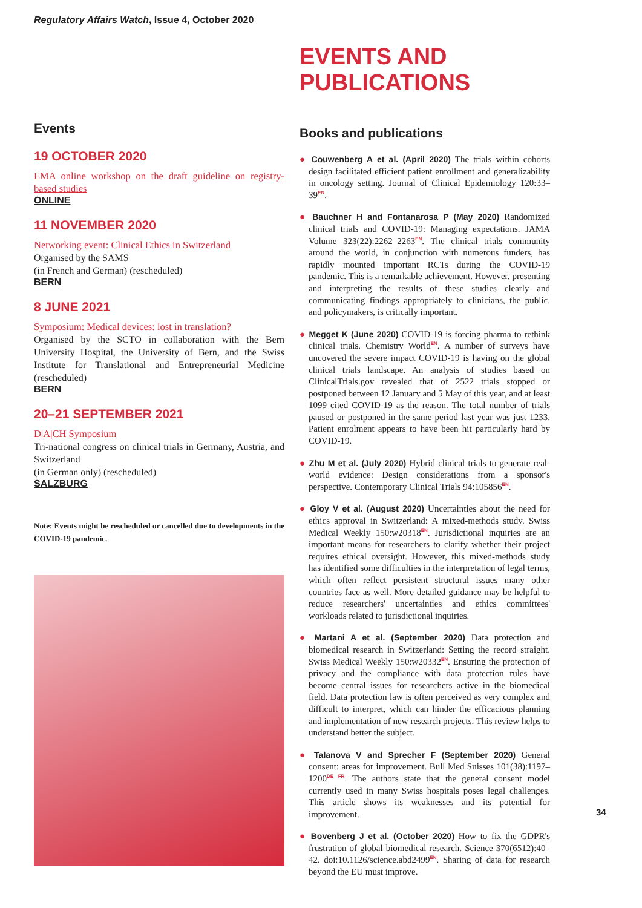Regulatory Affairs Watch, Issue 4, October 2020
EVENTS AND
PUBLICATIONS
Books and publications
● Couwenberg A et al. (April 2020) The trials within cohorts design facilitated efficient patient enrollment and generalizability in oncology setting. Journal of Clinical Epidemiology 120:33–39<sup>EN</sup>.
● Bauchner H and Fontanarosa P (May 2020) Randomized clinical trials and COVID-19: Managing expectations. JAMA Volume 323(22):2262–2263<sup>EN</sup>. The clinical trials community around the world, in conjunction with numerous funders, has rapidly mounted important RCTs during the COVID-19 pandemic. This is a remarkable achievement. However, presenting and interpreting the results of these studies clearly and communicating findings appropriately to clinicians, the public, and policymakers, is critically important.
● Megget K (June 2020) COVID-19 is forcing pharma to rethink clinical trials. Chemistry World<sup>EN</sup>. A number of surveys have uncovered the severe impact COVID-19 is having on the global clinical trials landscape. An analysis of studies based on ClinicalTrials.gov revealed that of 2522 trials stopped or postponed between 12 January and 5 May of this year, and at least 1099 cited COVID-19 as the reason. The total number of trials paused or postponed in the same period last year was just 1233. Patient enrolment appears to have been hit particularly hard by COVID-19.
● Zhu M et al. (July 2020) Hybrid clinical trials to generate real-world evidence: Design considerations from a sponsor's perspective. Contemporary Clinical Trials 94:105856<sup>EN</sup>.
● Gloy V et al. (August 2020) Uncertainties about the need for ethics approval in Switzerland: A mixed-methods study. Swiss Medical Weekly 150:w20318<sup>EN</sup>. Jurisdictional inquiries are an important means for researchers to clarify whether their project requires ethical oversight. However, this mixed-methods study has identified some difficulties in the interpretation of legal terms, which often reflect persistent structural issues many other countries face as well. More detailed guidance may be helpful to reduce researchers' uncertainties and ethics committees' workloads related to jurisdictional inquiries.
● Martani A et al. (September 2020) Data protection and biomedical research in Switzerland: Setting the record straight. Swiss Medical Weekly 150:w20332<sup>EN</sup>. Ensuring the protection of privacy and the compliance with data protection rules have become central issues for researchers active in the biomedical field. Data protection law is often perceived as very complex and difficult to interpret, which can hinder the efficacious planning and implementation of new research projects. This review helps to understand better the subject.
● Talanova V and Sprecher F (September 2020) General consent: areas for improvement. Bull Med Suisses 101(38):1197–1200<sup>DE FR</sup>. The authors state that the general consent model currently used in many Swiss hospitals poses legal challenges. This article shows its weaknesses and its potential for improvement.
● Bovenberg J et al. (October 2020) How to fix the GDPR's frustration of global biomedical research. Science 370(6512):40–42. doi:10.1126/science.abd2499<sup>EN</sup>. Sharing of data for research beyond the EU must improve.
Events
19 OCTOBER 2020
EMA online workshop on the draft guideline on registry-based studies
ONLINE
11 NOVEMBER 2020
Networking event: Clinical Ethics in Switzerland
Organised by the SAMS
(in French and German) (rescheduled)
BERN
8 JUNE 2021
Symposium: Medical devices: lost in translation?
Organised by the SCTO in collaboration with the Bern University Hospital, the University of Bern, and the Swiss Institute for Translational and Entrepreneurial Medicine (rescheduled)
BERN
20–21 SEPTEMBER 2021
D|A|CH Symposium
Tri-national congress on clinical trials in Germany, Austria, and Switzerland
(in German only) (rescheduled)
SALZBURG
Note: Events might be rescheduled or cancelled due to developments in the COVID-19 pandemic.
34